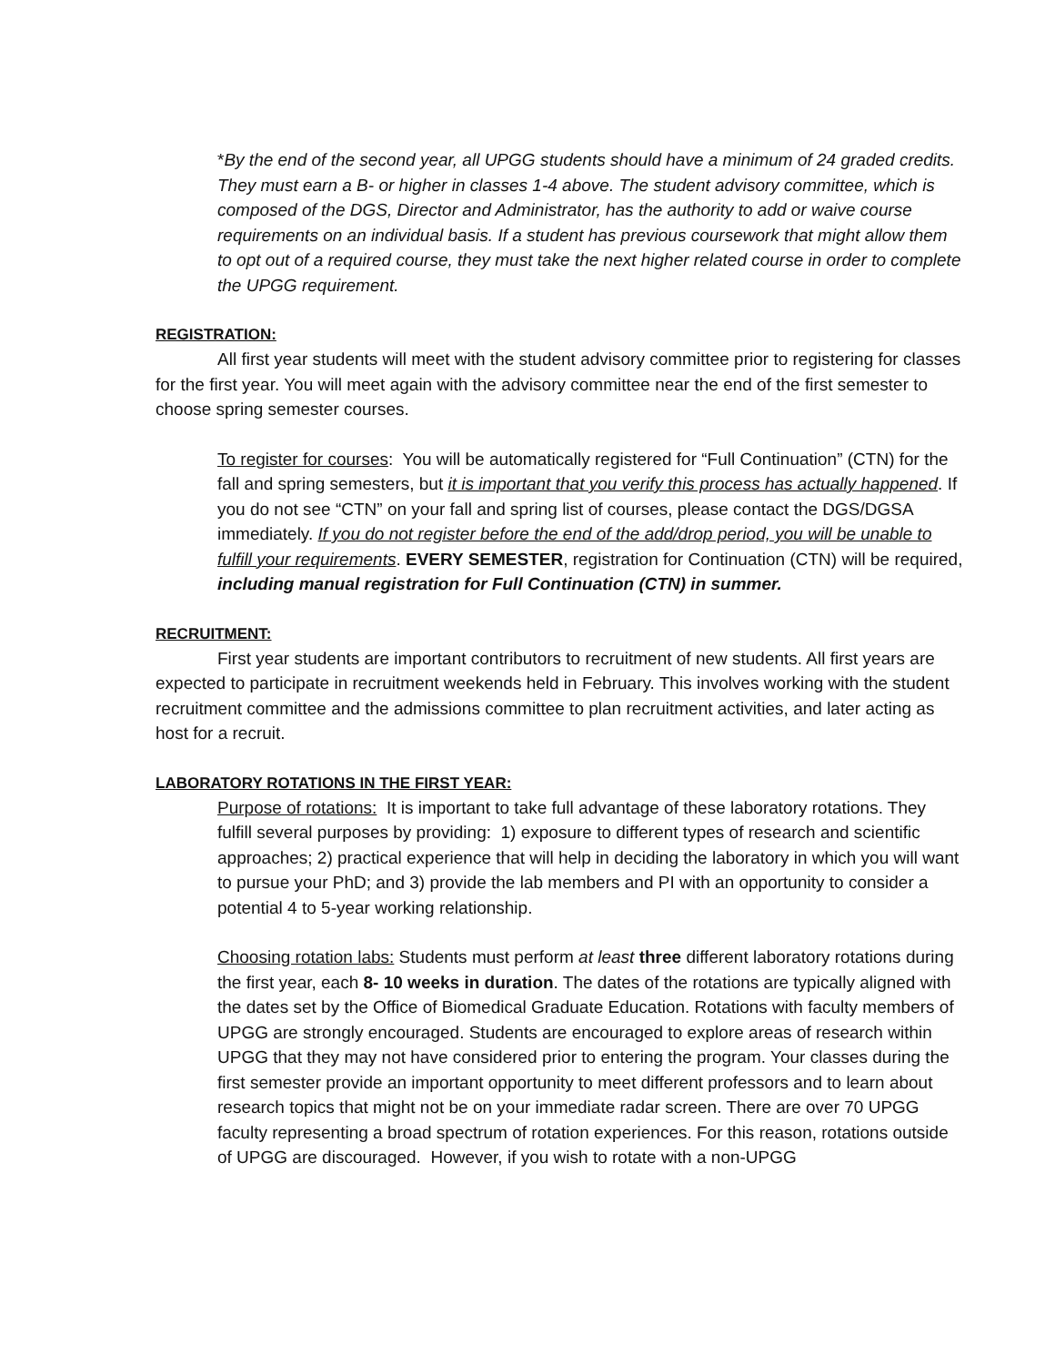*By the end of the second year, all UPGG students should have a minimum of 24 graded credits. They must earn a B- or higher in classes 1-4 above. The student advisory committee, which is composed of the DGS, Director and Administrator, has the authority to add or waive course requirements on an individual basis. If a student has previous coursework that might allow them to opt out of a required course, they must take the next higher related course in order to complete the UPGG requirement.
REGISTRATION:
All first year students will meet with the student advisory committee prior to registering for classes for the first year. You will meet again with the advisory committee near the end of the first semester to choose spring semester courses.
To register for courses: You will be automatically registered for “Full Continuation” (CTN) for the fall and spring semesters, but it is important that you verify this process has actually happened. If you do not see “CTN” on your fall and spring list of courses, please contact the DGS/DGSA immediately. If you do not register before the end of the add/drop period, you will be unable to fulfill your requirements. EVERY SEMESTER, registration for Continuation (CTN) will be required, including manual registration for Full Continuation (CTN) in summer.
RECRUITMENT:
First year students are important contributors to recruitment of new students. All first years are expected to participate in recruitment weekends held in February. This involves working with the student recruitment committee and the admissions committee to plan recruitment activities, and later acting as host for a recruit.
LABORATORY ROTATIONS IN THE FIRST YEAR:
Purpose of rotations: It is important to take full advantage of these laboratory rotations. They fulfill several purposes by providing: 1) exposure to different types of research and scientific approaches; 2) practical experience that will help in deciding the laboratory in which you will want to pursue your PhD; and 3) provide the lab members and PI with an opportunity to consider a potential 4 to 5-year working relationship.
Choosing rotation labs: Students must perform at least three different laboratory rotations during the first year, each 8- 10 weeks in duration. The dates of the rotations are typically aligned with the dates set by the Office of Biomedical Graduate Education. Rotations with faculty members of UPGG are strongly encouraged. Students are encouraged to explore areas of research within UPGG that they may not have considered prior to entering the program. Your classes during the first semester provide an important opportunity to meet different professors and to learn about research topics that might not be on your immediate radar screen. There are over 70 UPGG faculty representing a broad spectrum of rotation experiences. For this reason, rotations outside of UPGG are discouraged. However, if you wish to rotate with a non-UPGG